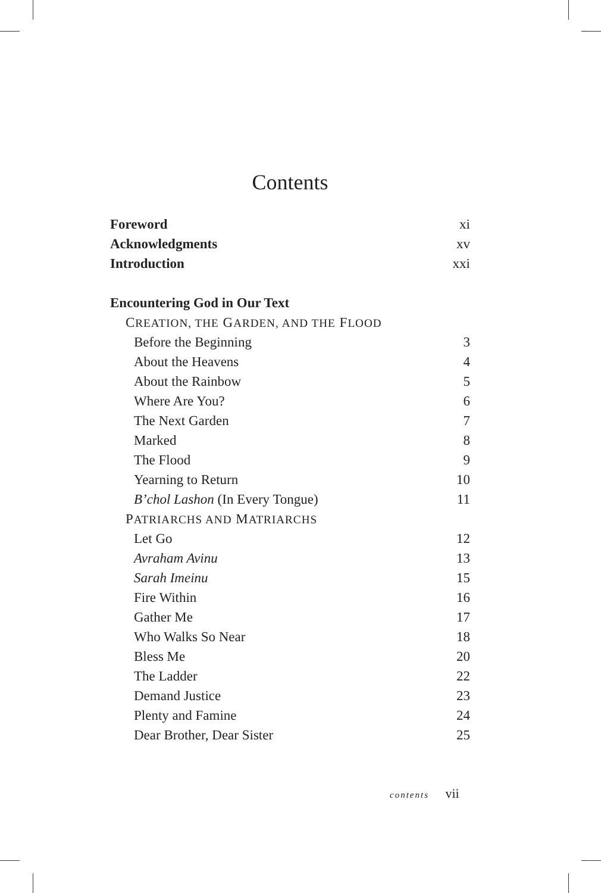Contents
Foreword xi
Acknowledgments xv
Introduction xxi
Encountering God in Our Text
CREATION, THE GARDEN, AND THE FLOOD
Before the Beginning 3
About the Heavens 4
About the Rainbow 5
Where Are You? 6
The Next Garden 7
Marked 8
The Flood 9
Yearning to Return 10
B’chol Lashon (In Every Tongue) 11
PATRIARCHS AND MATRIARCHS
Let Go 12
Avraham Avinu 13
Sarah Imeinu 15
Fire Within 16
Gather Me 17
Who Walks So Near 18
Bless Me 20
The Ladder 22
Demand Justice 23
Plenty and Famine 24
Dear Brother, Dear Sister 25
contents vii